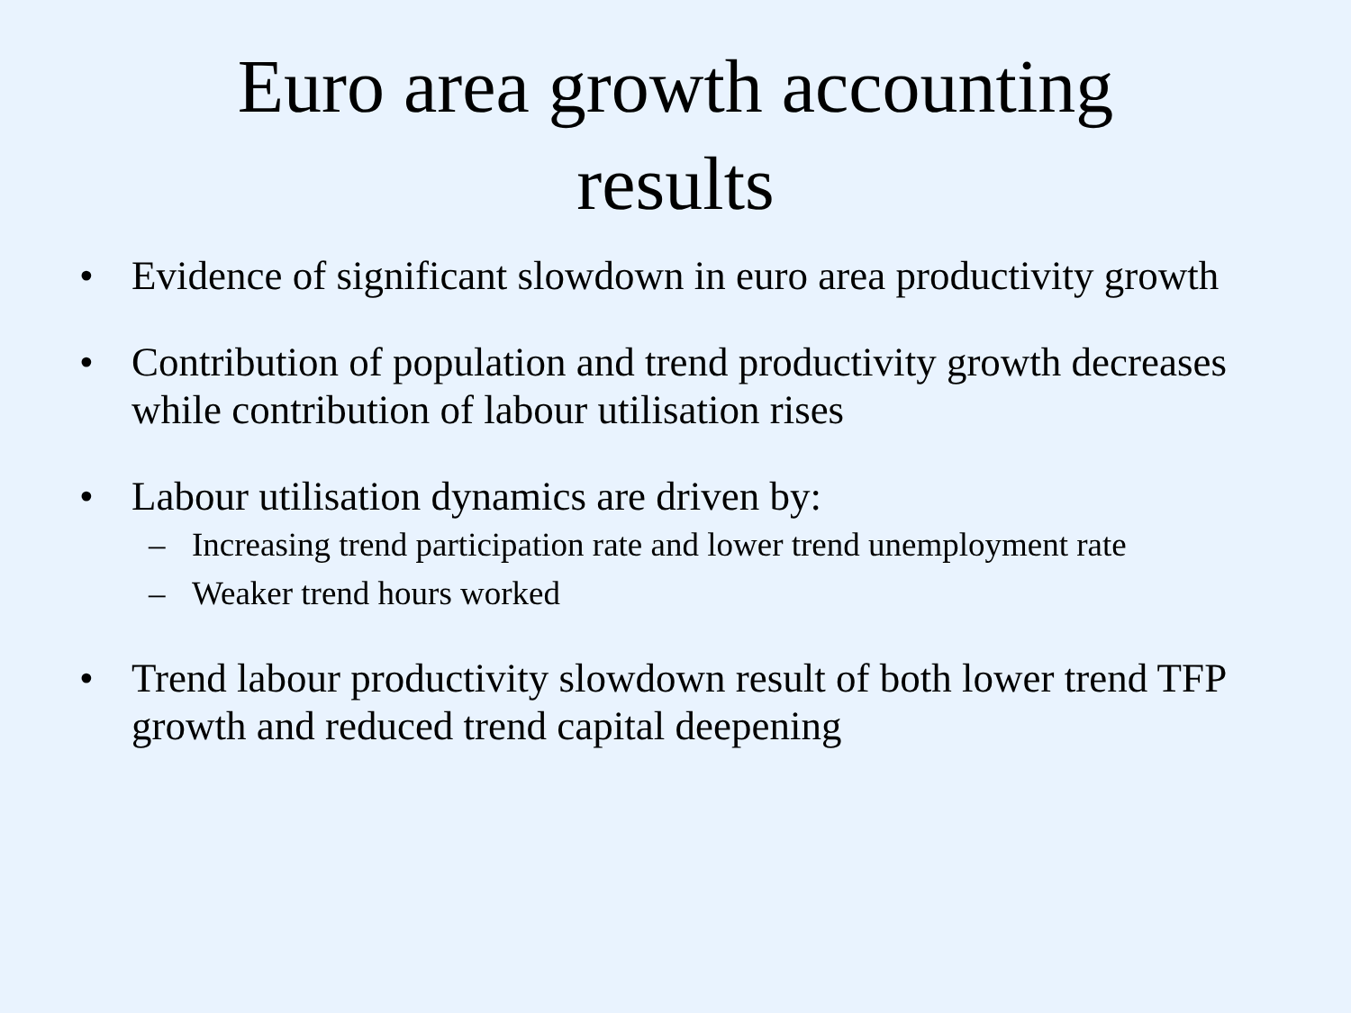Euro area growth accounting
results
• Evidence of significant slowdown in euro area productivity growth
• Contribution of population and trend productivity growth decreases while contribution of labour utilisation rises
• Labour utilisation dynamics are driven by:
– Increasing trend participation rate and lower trend unemployment rate
– Weaker trend hours worked
• Trend labour productivity slowdown result of both lower trend TFP growth and reduced trend capital deepening